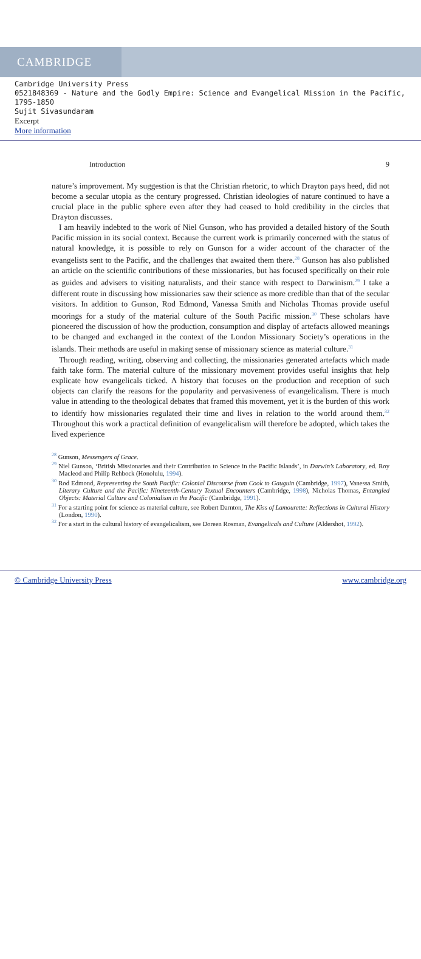CAMBRIDGE
Cambridge University Press
0521848369 - Nature and the Godly Empire: Science and Evangelical Mission in the Pacific, 1795-1850
Sujit Sivasundaram
Excerpt
More information
Introduction 9
nature’s improvement. My suggestion is that the Christian rhetoric, to which Drayton pays heed, did not become a secular utopia as the century progressed. Christian ideologies of nature continued to have a crucial place in the public sphere even after they had ceased to hold credibility in the circles that Drayton discusses.
I am heavily indebted to the work of Niel Gunson, who has provided a detailed history of the South Pacific mission in its social context. Because the current work is primarily concerned with the status of natural knowledge, it is possible to rely on Gunson for a wider account of the character of the evangelists sent to the Pacific, and the challenges that awaited them there.<sup>28</sup> Gunson has also published an article on the scientific contributions of these missionaries, but has focused specifically on their role as guides and advisers to visiting naturalists, and their stance with respect to Darwinism.<sup>29</sup> I take a different route in discussing how missionaries saw their science as more credible than that of the secular visitors. In addition to Gunson, Rod Edmond, Vanessa Smith and Nicholas Thomas provide useful moorings for a study of the material culture of the South Pacific mission.<sup>30</sup> These scholars have pioneered the discussion of how the production, consumption and display of artefacts allowed meanings to be changed and exchanged in the context of the London Missionary Society’s operations in the islands. Their methods are useful in making sense of missionary science as material culture.<sup>31</sup>
Through reading, writing, observing and collecting, the missionaries generated artefacts which made faith take form. The material culture of the missionary movement provides useful insights that help explicate how evangelicals ticked. A history that focuses on the production and reception of such objects can clarify the reasons for the popularity and pervasiveness of evangelicalism. There is much value in attending to the theological debates that framed this movement, yet it is the burden of this work to identify how missionaries regulated their time and lives in relation to the world around them.<sup>32</sup> Throughout this work a practical definition of evangelicalism will therefore be adopted, which takes the lived experience
<sup>28</sup> Gunson, Messengers of Grace.
<sup>29</sup> Niel Gunson, ‘British Missionaries and their Contribution to Science in the Pacific Islands’, in Darwin’s Laboratory, ed. Roy Macleod and Philip Rehbock (Honolulu, 1994).
<sup>30</sup> Rod Edmond, Representing the South Pacific: Colonial Discourse from Cook to Gauguin (Cambridge, 1997), Vanessa Smith, Literary Culture and the Pacific: Nineteenth-Century Textual Encounters (Cambridge, 1998), Nicholas Thomas, Entangled Objects: Material Culture and Colonialism in the Pacific (Cambridge, 1991).
<sup>31</sup> For a starting point for science as material culture, see Robert Darnton, The Kiss of Lamourette: Reflections in Cultural History (London, 1990).
<sup>32</sup> For a start in the cultural history of evangelicalism, see Doreen Rosman, Evangelicals and Culture (Aldershot, 1992).
© Cambridge University Press www.cambridge.org